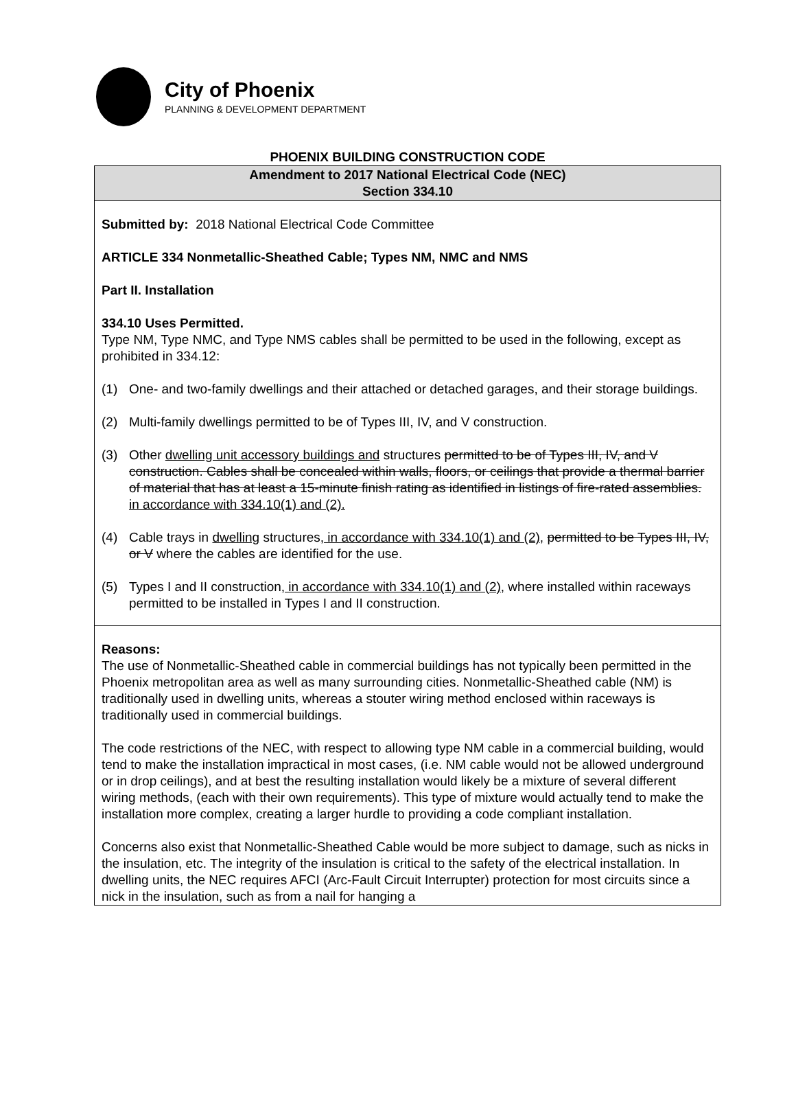City of Phoenix
PLANNING & DEVELOPMENT DEPARTMENT
PHOENIX BUILDING CONSTRUCTION CODE
Amendment to 2017 National Electrical Code (NEC)
Section 334.10
Submitted by: 2018 National Electrical Code Committee
ARTICLE 334 Nonmetallic-Sheathed Cable; Types NM, NMC and NMS
Part II. Installation
334.10 Uses Permitted.
Type NM, Type NMC, and Type NMS cables shall be permitted to be used in the following, except as prohibited in 334.12:
(1) One- and two-family dwellings and their attached or detached garages, and their storage buildings.
(2) Multi-family dwellings permitted to be of Types III, IV, and V construction.
(3) Other dwelling unit accessory buildings and structures permitted to be of Types III, IV, and V construction. Cables shall be concealed within walls, floors, or ceilings that provide a thermal barrier of material that has at least a 15-minute finish rating as identified in listings of fire-rated assemblies. in accordance with 334.10(1) and (2).
(4) Cable trays in dwelling structures, in accordance with 334.10(1) and (2), permitted to be Types III, IV, or V where the cables are identified for the use.
(5) Types I and II construction, in accordance with 334.10(1) and (2), where installed within raceways permitted to be installed in Types I and II construction.
Reasons:
The use of Nonmetallic-Sheathed cable in commercial buildings has not typically been permitted in the Phoenix metropolitan area as well as many surrounding cities. Nonmetallic-Sheathed cable (NM) is traditionally used in dwelling units, whereas a stouter wiring method enclosed within raceways is traditionally used in commercial buildings.
The code restrictions of the NEC, with respect to allowing type NM cable in a commercial building, would tend to make the installation impractical in most cases, (i.e. NM cable would not be allowed underground or in drop ceilings), and at best the resulting installation would likely be a mixture of several different wiring methods, (each with their own requirements). This type of mixture would actually tend to make the installation more complex, creating a larger hurdle to providing a code compliant installation.
Concerns also exist that Nonmetallic-Sheathed Cable would be more subject to damage, such as nicks in the insulation, etc. The integrity of the insulation is critical to the safety of the electrical installation. In dwelling units, the NEC requires AFCI (Arc-Fault Circuit Interrupter) protection for most circuits since a nick in the insulation, such as from a nail for hanging a